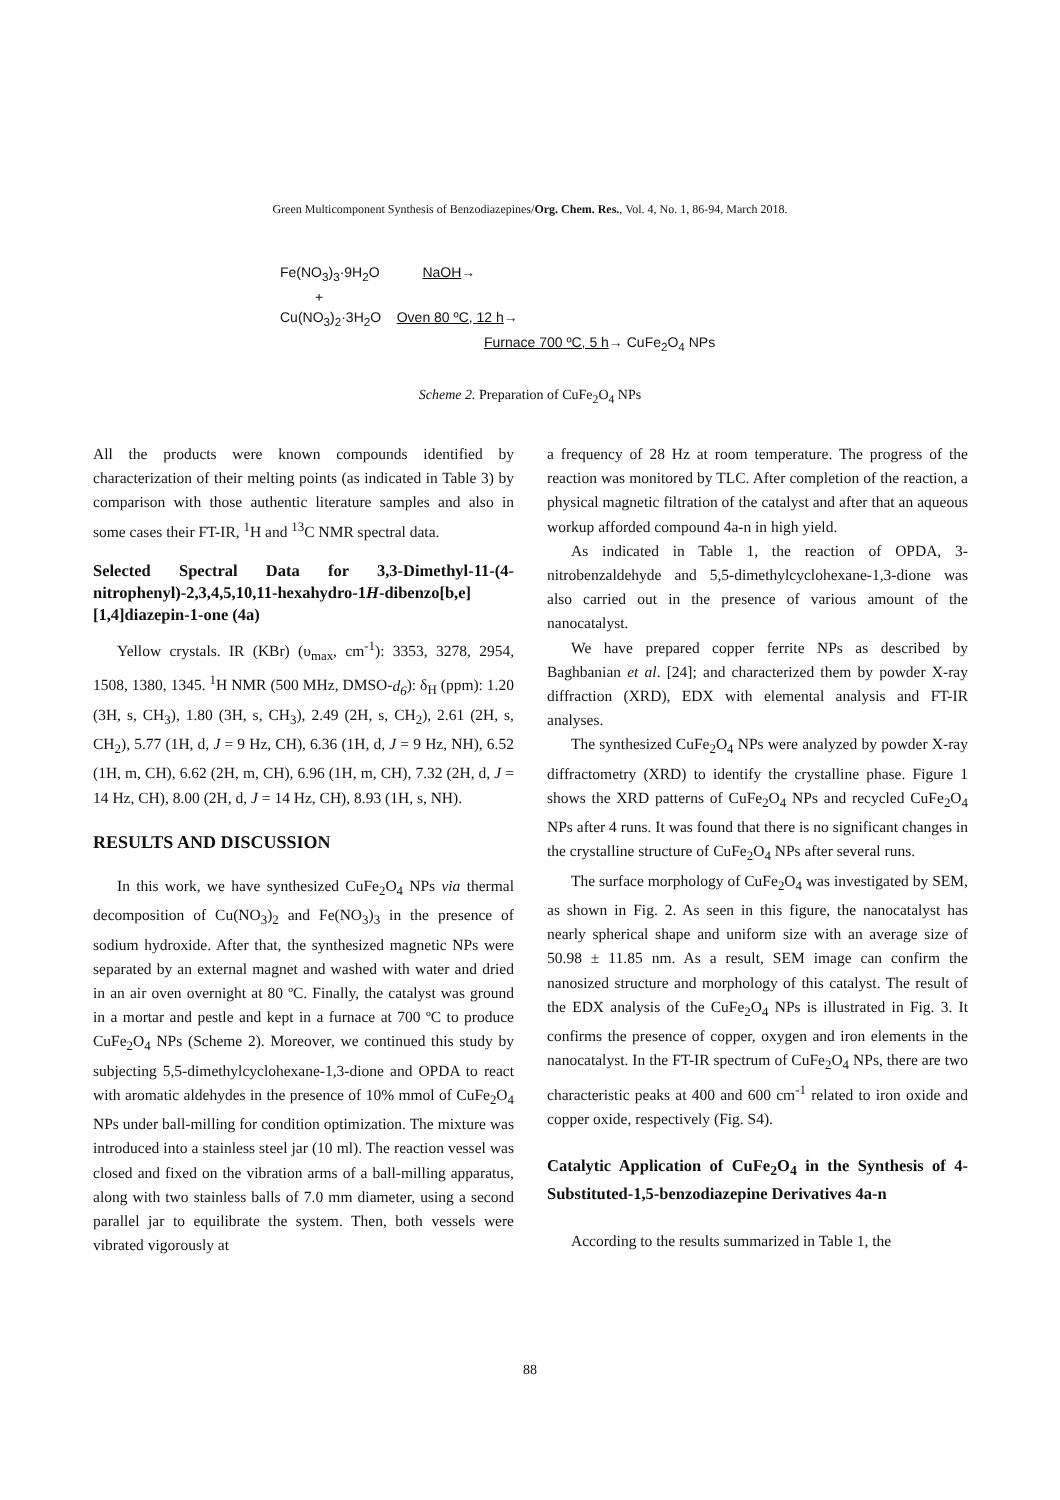Green Multicomponent Synthesis of Benzodiazepines/Org. Chem. Res., Vol. 4, No. 1, 86-94, March 2018.
Fe(NO<sub>3</sub>)<sub>3</sub>·9H<sub>2</sub>O NaOH→
+
Cu(NO<sub>3</sub>)<sub>2</sub>·3H<sub>2</sub>O Oven 80 ºC, 12 h→
Furnace 700 ºC, 5 h→ CuFe<sub>2</sub>O<sub>4</sub> NPs
Scheme 2. Preparation of CuFe<sub>2</sub>O<sub>4</sub> NPs
All the products were known compounds identified by characterization of their melting points (as indicated in Table 3) by comparison with those authentic literature samples and also in some cases their FT-IR, <sup>1</sup>H and <sup>13</sup>C NMR spectral data.
Selected Spectral Data for 3,3-Dimethyl-11-(4-nitrophenyl)-2,3,4,5,10,11-hexahydro-1H-dibenzo[b,e][1,4]diazepin-1-one (4a)
Yellow crystals. IR (KBr) (υ<sub>max</sub>, cm<sup>-1</sup>): 3353, 3278, 2954, 1508, 1380, 1345. <sup>1</sup>H NMR (500 MHz, DMSO-d<sub>6</sub>): δ<sub>H</sub> (ppm): 1.20 (3H, s, CH<sub>3</sub>), 1.80 (3H, s, CH<sub>3</sub>), 2.49 (2H, s, CH<sub>2</sub>), 2.61 (2H, s, CH<sub>2</sub>), 5.77 (1H, d, J = 9 Hz, CH), 6.36 (1H, d, J = 9 Hz, NH), 6.52 (1H, m, CH), 6.62 (2H, m, CH), 6.96 (1H, m, CH), 7.32 (2H, d, J = 14 Hz, CH), 8.00 (2H, d, J = 14 Hz, CH), 8.93 (1H, s, NH).
RESULTS AND DISCUSSION
In this work, we have synthesized CuFe<sub>2</sub>O<sub>4</sub> NPs via thermal decomposition of Cu(NO<sub>3</sub>)<sub>2</sub> and Fe(NO<sub>3</sub>)<sub>3</sub> in the presence of sodium hydroxide. After that, the synthesized magnetic NPs were separated by an external magnet and washed with water and dried in an air oven overnight at 80 ºC. Finally, the catalyst was ground in a mortar and pestle and kept in a furnace at 700 ºC to produce CuFe<sub>2</sub>O<sub>4</sub> NPs (Scheme 2). Moreover, we continued this study by subjecting 5,5-dimethylcyclohexane-1,3-dione and OPDA to react with aromatic aldehydes in the presence of 10% mmol of CuFe<sub>2</sub>O<sub>4</sub> NPs under ball-milling for condition optimization. The mixture was introduced into a stainless steel jar (10 ml). The reaction vessel was closed and fixed on the vibration arms of a ball-milling apparatus, along with two stainless balls of 7.0 mm diameter, using a second parallel jar to equilibrate the system. Then, both vessels were vibrated vigorously at
a frequency of 28 Hz at room temperature. The progress of the reaction was monitored by TLC. After completion of the reaction, a physical magnetic filtration of the catalyst and after that an aqueous workup afforded compound 4a-n in high yield.
As indicated in Table 1, the reaction of OPDA, 3-nitrobenzaldehyde and 5,5-dimethylcyclohexane-1,3-dione was also carried out in the presence of various amount of the nanocatalyst.
We have prepared copper ferrite NPs as described by Baghbanian et al. [24]; and characterized them by powder X-ray diffraction (XRD), EDX with elemental analysis and FT-IR analyses.
The synthesized CuFe<sub>2</sub>O<sub>4</sub> NPs were analyzed by powder X-ray diffractometry (XRD) to identify the crystalline phase. Figure 1 shows the XRD patterns of CuFe<sub>2</sub>O<sub>4</sub> NPs and recycled CuFe<sub>2</sub>O<sub>4</sub> NPs after 4 runs. It was found that there is no significant changes in the crystalline structure of CuFe<sub>2</sub>O<sub>4</sub> NPs after several runs.
The surface morphology of CuFe<sub>2</sub>O<sub>4</sub> was investigated by SEM, as shown in Fig. 2. As seen in this figure, the nanocatalyst has nearly spherical shape and uniform size with an average size of 50.98 ± 11.85 nm. As a result, SEM image can confirm the nanosized structure and morphology of this catalyst. The result of the EDX analysis of the CuFe<sub>2</sub>O<sub>4</sub> NPs is illustrated in Fig. 3. It confirms the presence of copper, oxygen and iron elements in the nanocatalyst. In the FT-IR spectrum of CuFe<sub>2</sub>O<sub>4</sub> NPs, there are two characteristic peaks at 400 and 600 cm<sup>-1</sup> related to iron oxide and copper oxide, respectively (Fig. S4).
Catalytic Application of CuFe<sub>2</sub>O<sub>4</sub> in the Synthesis of 4-Substituted-1,5-benzodiazepine Derivatives 4a-n
According to the results summarized in Table 1, the
88